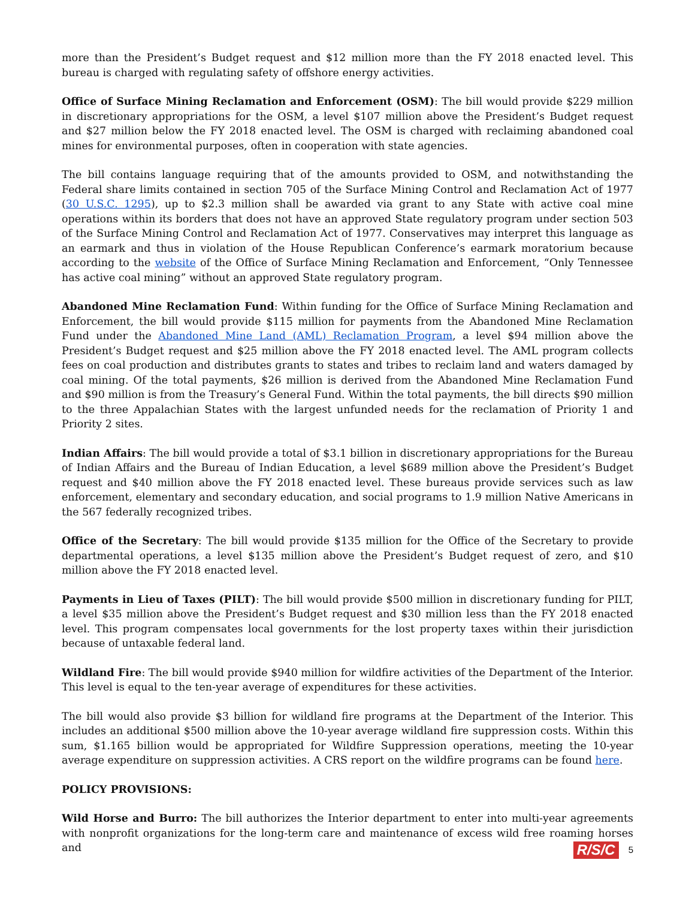more than the President’s Budget request and $12 million more than the FY 2018 enacted level. This bureau is charged with regulating safety of offshore energy activities.
Office of Surface Mining Reclamation and Enforcement (OSM): The bill would provide $229 million in discretionary appropriations for the OSM, a level $107 million above the President’s Budget request and $27 million below the FY 2018 enacted level. The OSM is charged with reclaiming abandoned coal mines for environmental purposes, often in cooperation with state agencies.
The bill contains language requiring that of the amounts provided to OSM, and notwithstanding the Federal share limits contained in section 705 of the Surface Mining Control and Reclamation Act of 1977 (30 U.S.C. 1295), up to $2.3 million shall be awarded via grant to any State with active coal mine operations within its borders that does not have an approved State regulatory program under section 503 of the Surface Mining Control and Reclamation Act of 1977. Conservatives may interpret this language as an earmark and thus in violation of the House Republican Conference’s earmark moratorium because according to the website of the Office of Surface Mining Reclamation and Enforcement, “Only Tennessee has active coal mining” without an approved State regulatory program.
Abandoned Mine Reclamation Fund: Within funding for the Office of Surface Mining Reclamation and Enforcement, the bill would provide $115 million for payments from the Abandoned Mine Reclamation Fund under the Abandoned Mine Land (AML) Reclamation Program, a level $94 million above the President’s Budget request and $25 million above the FY 2018 enacted level. The AML program collects fees on coal production and distributes grants to states and tribes to reclaim land and waters damaged by coal mining. Of the total payments, $26 million is derived from the Abandoned Mine Reclamation Fund and $90 million is from the Treasury’s General Fund. Within the total payments, the bill directs $90 million to the three Appalachian States with the largest unfunded needs for the reclamation of Priority 1 and Priority 2 sites.
Indian Affairs: The bill would provide a total of $3.1 billion in discretionary appropriations for the Bureau of Indian Affairs and the Bureau of Indian Education, a level $689 million above the President’s Budget request and $40 million above the FY 2018 enacted level. These bureaus provide services such as law enforcement, elementary and secondary education, and social programs to 1.9 million Native Americans in the 567 federally recognized tribes.
Office of the Secretary: The bill would provide $135 million for the Office of the Secretary to provide departmental operations, a level $135 million above the President’s Budget request of zero, and $10 million above the FY 2018 enacted level.
Payments in Lieu of Taxes (PILT): The bill would provide $500 million in discretionary funding for PILT, a level $35 million above the President’s Budget request and $30 million less than the FY 2018 enacted level. This program compensates local governments for the lost property taxes within their jurisdiction because of untaxable federal land.
Wildland Fire: The bill would provide $940 million for wildfire activities of the Department of the Interior. This level is equal to the ten-year average of expenditures for these activities.
The bill would also provide $3 billion for wildland fire programs at the Department of the Interior. This includes an additional $500 million above the 10-year average wildland fire suppression costs. Within this sum, $1.165 billion would be appropriated for Wildfire Suppression operations, meeting the 10-year average expenditure on suppression activities. A CRS report on the wildfire programs can be found here.
POLICY PROVISIONS:
Wild Horse and Burro: The bill authorizes the Interior department to enter into multi-year agreements with nonprofit organizations for the long-term care and maintenance of excess wild free roaming horses and
R/S/C 5